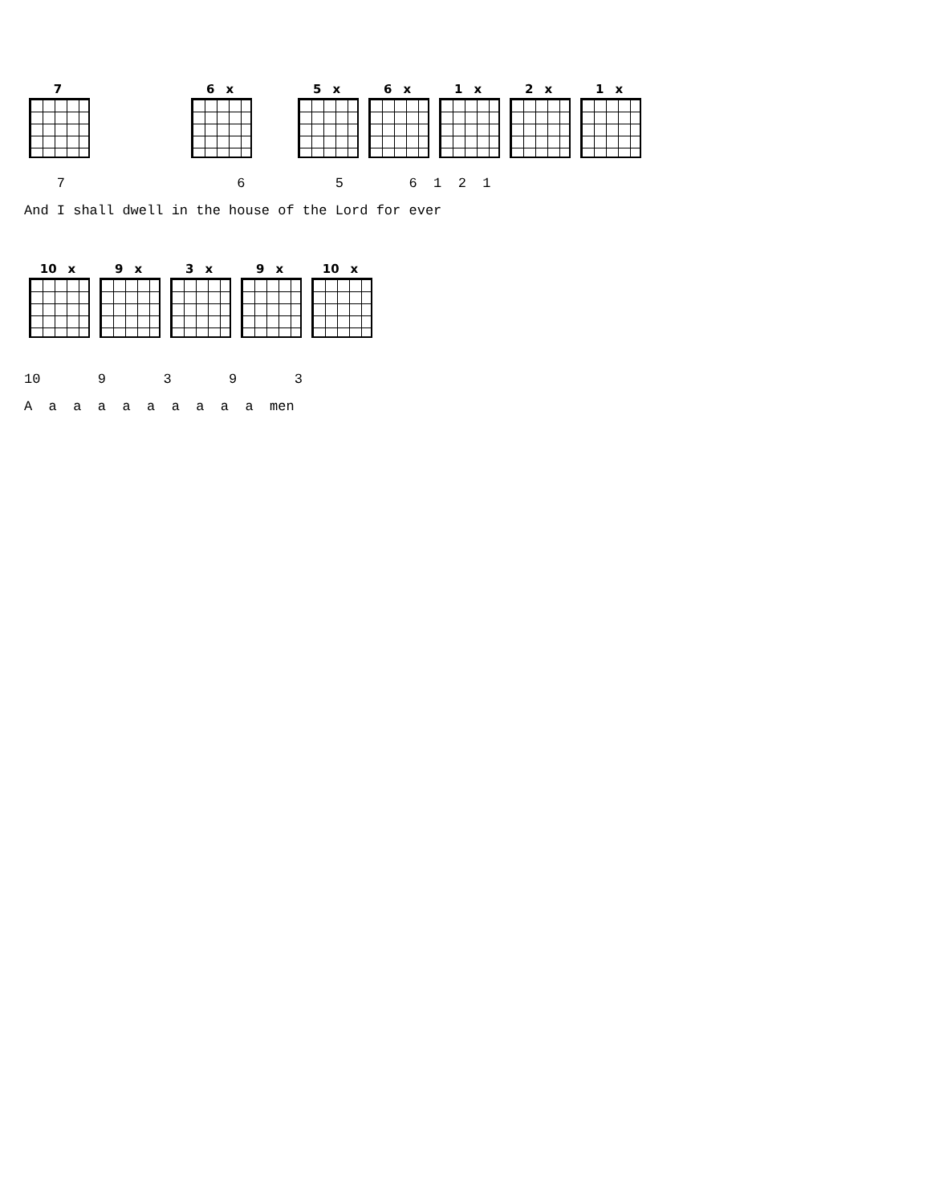7 6 x 5 x 6 x 1 x 2 x 1 x
    7                     6           5        6  1  2  1
And I shall dwell in the house of the Lord for ever
10 x 9 x 3 x 9 x 10 x
10       9       3       9       3
A  a  a  a  a  a  a  a  a  a  men